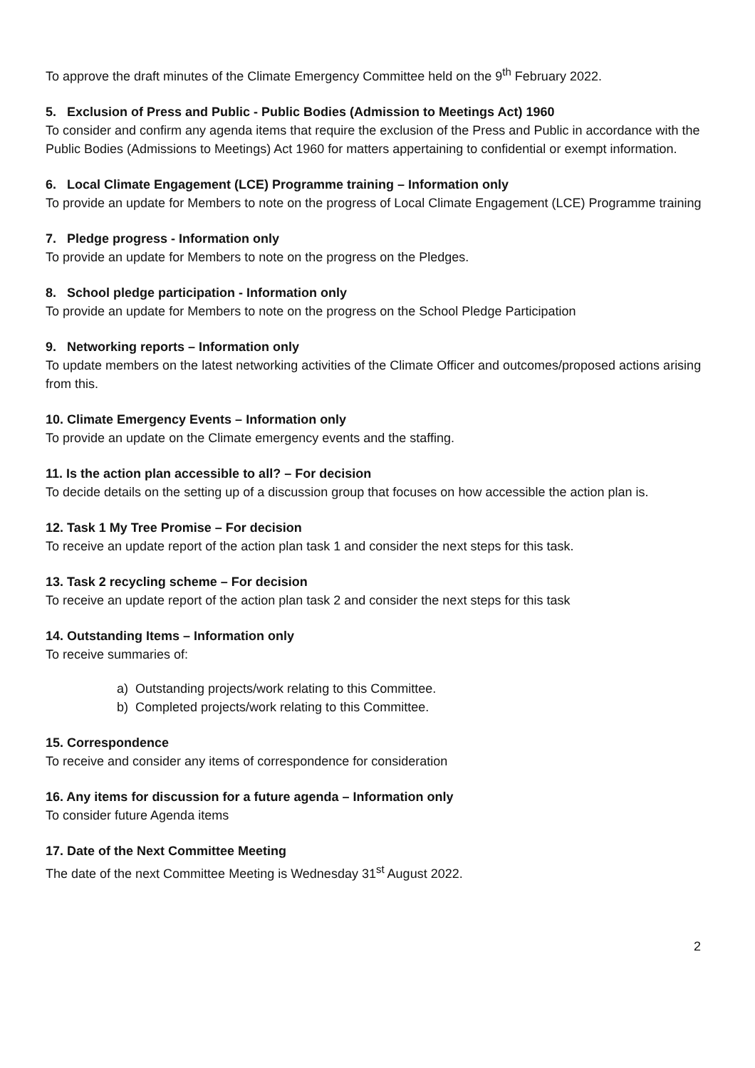To approve the draft minutes of the Climate Emergency Committee held on the 9<sup>th</sup> February 2022.
5. Exclusion of Press and Public - Public Bodies (Admission to Meetings Act) 1960
To consider and confirm any agenda items that require the exclusion of the Press and Public in accordance with the Public Bodies (Admissions to Meetings) Act 1960 for matters appertaining to confidential or exempt information.
6. Local Climate Engagement (LCE) Programme training – Information only
To provide an update for Members to note on the progress of Local Climate Engagement (LCE) Programme training
7. Pledge progress - Information only
To provide an update for Members to note on the progress on the Pledges.
8. School pledge participation - Information only
To provide an update for Members to note on the progress on the School Pledge Participation
9. Networking reports – Information only
To update members on the latest networking activities of the Climate Officer and outcomes/proposed actions arising from this.
10. Climate Emergency Events – Information only
To provide an update on the Climate emergency events and the staffing.
11. Is the action plan accessible to all? – For decision
To decide details on the setting up of a discussion group that focuses on how accessible the action plan is.
12. Task 1 My Tree Promise – For decision
To receive an update report of the action plan task 1 and consider the next steps for this task.
13. Task 2 recycling scheme – For decision
To receive an update report of the action plan task 2 and consider the next steps for this task
14. Outstanding Items – Information only
To receive summaries of:
a) Outstanding projects/work relating to this Committee.
b) Completed projects/work relating to this Committee.
15. Correspondence
To receive and consider any items of correspondence for consideration
16. Any items for discussion for a future agenda – Information only
To consider future Agenda items
17. Date of the Next Committee Meeting
The date of the next Committee Meeting is Wednesday 31<sup>st</sup> August 2022.
2